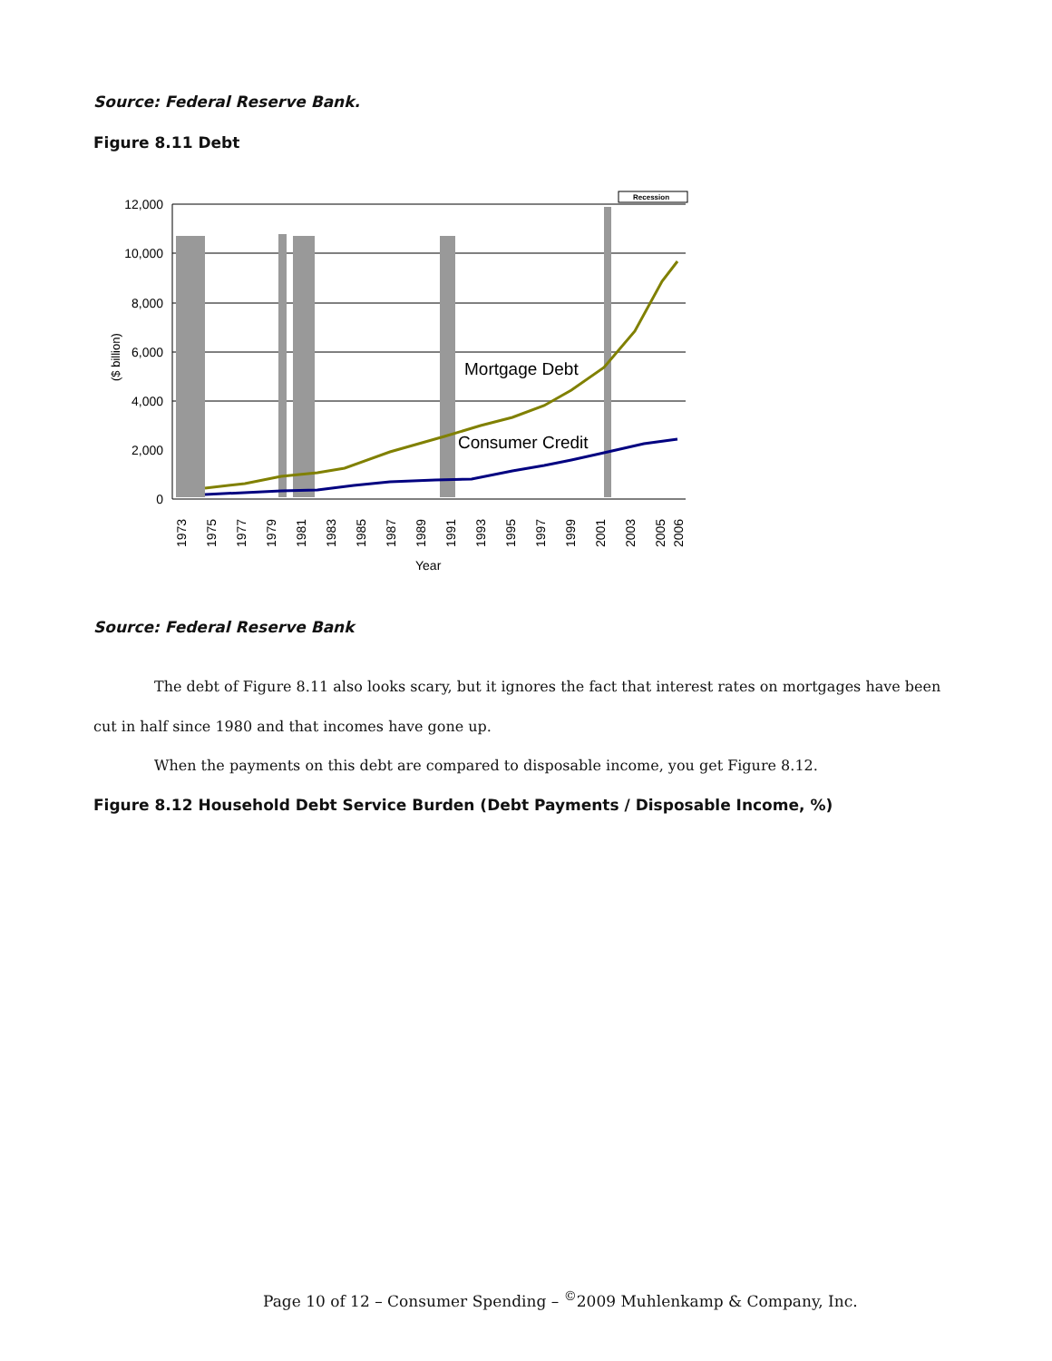Source: Federal Reserve Bank.
Figure 8.11 Debt
Recession
12,000
10,000
8,000
6,000
4,000
2,000
0
($ billion)
Mortgage Debt
Consumer Credit
1973
1975
1977
1979
1981
1983
1985
1987
1989
1991
1993
1995
1997
1999
2001
2003
2005
2006
Year
Source: Federal Reserve Bank
The debt of Figure 8.11 also looks scary, but it ignores the fact that interest rates on mortgages have been cut in half since 1980 and that incomes have gone up.
When the payments on this debt are compared to disposable income, you get Figure 8.12.
Figure 8.12 Household Debt Service Burden (Debt Payments / Disposable Income, %)
Page 10 of 12 – Consumer Spending – <sup>©</sup>2009 Muhlenkamp & Company, Inc.